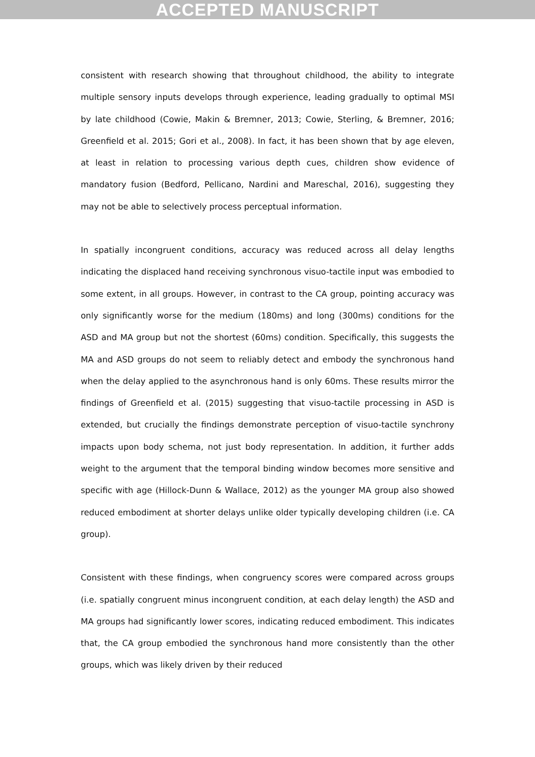ACCEPTED MANUSCRIPT
consistent with research showing that throughout childhood, the ability to integrate multiple sensory inputs develops through experience, leading gradually to optimal MSI by late childhood (Cowie, Makin & Bremner, 2013; Cowie, Sterling, & Bremner, 2016; Greenfield et al. 2015; Gori et al., 2008). In fact, it has been shown that by age eleven, at least in relation to processing various depth cues, children show evidence of mandatory fusion (Bedford, Pellicano, Nardini and Mareschal, 2016), suggesting they may not be able to selectively process perceptual information.
In spatially incongruent conditions, accuracy was reduced across all delay lengths indicating the displaced hand receiving synchronous visuo-tactile input was embodied to some extent, in all groups. However, in contrast to the CA group, pointing accuracy was only significantly worse for the medium (180ms) and long (300ms) conditions for the ASD and MA group but not the shortest (60ms) condition. Specifically, this suggests the MA and ASD groups do not seem to reliably detect and embody the synchronous hand when the delay applied to the asynchronous hand is only 60ms. These results mirror the findings of Greenfield et al. (2015) suggesting that visuo-tactile processing in ASD is extended, but crucially the findings demonstrate perception of visuo-tactile synchrony impacts upon body schema, not just body representation. In addition, it further adds weight to the argument that the temporal binding window becomes more sensitive and specific with age (Hillock-Dunn & Wallace, 2012) as the younger MA group also showed reduced embodiment at shorter delays unlike older typically developing children (i.e. CA group).
Consistent with these findings, when congruency scores were compared across groups (i.e. spatially congruent minus incongruent condition, at each delay length) the ASD and MA groups had significantly lower scores, indicating reduced embodiment. This indicates that, the CA group embodied the synchronous hand more consistently than the other groups, which was likely driven by their reduced